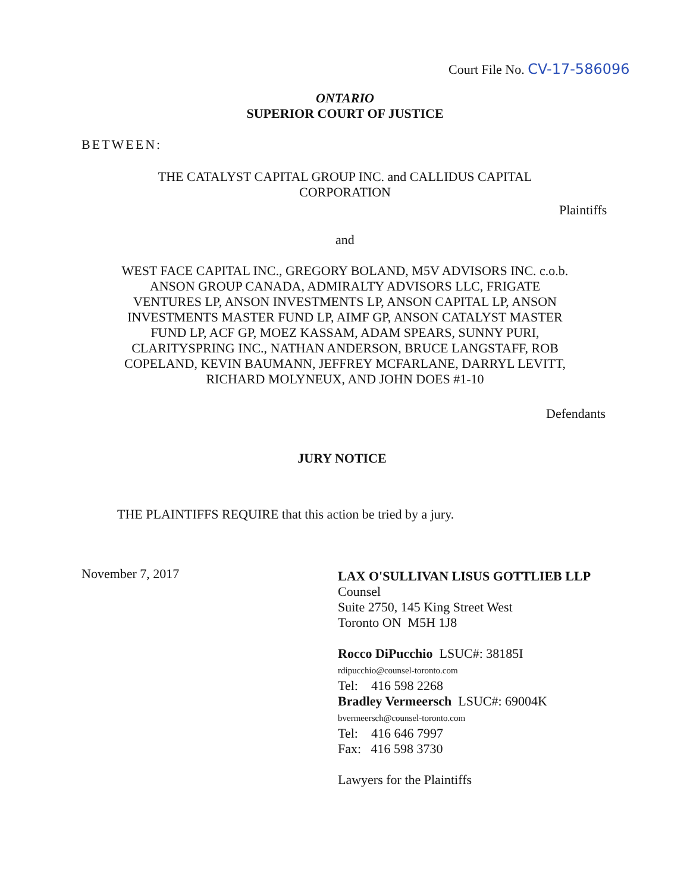Court File No. CV-17-586096
ONTARIO
SUPERIOR COURT OF JUSTICE
BETWEEN:
THE CATALYST CAPITAL GROUP INC. and CALLIDUS CAPITAL CORPORATION
Plaintiffs
and
WEST FACE CAPITAL INC., GREGORY BOLAND, M5V ADVISORS INC. c.o.b. ANSON GROUP CANADA, ADMIRALTY ADVISORS LLC, FRIGATE VENTURES LP, ANSON INVESTMENTS LP, ANSON CAPITAL LP, ANSON INVESTMENTS MASTER FUND LP, AIMF GP, ANSON CATALYST MASTER FUND LP, ACF GP, MOEZ KASSAM, ADAM SPEARS, SUNNY PURI, CLARITYSPRING INC., NATHAN ANDERSON, BRUCE LANGSTAFF, ROB COPELAND, KEVIN BAUMANN, JEFFREY MCFARLANE, DARRYL LEVITT, RICHARD MOLYNEUX, AND JOHN DOES #1-10
Defendants
JURY NOTICE
THE PLAINTIFFS REQUIRE that this action be tried by a jury.
November 7, 2017
LAX O'SULLIVAN LISUS GOTTLIEB LLP
Counsel
Suite 2750, 145 King Street West
Toronto ON M5H 1J8
Rocco DiPucchio LSUC#: 38185I
rdipucchio@counsel-toronto.com
Tel: 416 598 2268
Bradley Vermeersch LSUC#: 69004K
bvermeersch@counsel-toronto.com
Tel: 416 646 7997
Fax: 416 598 3730
Lawyers for the Plaintiffs